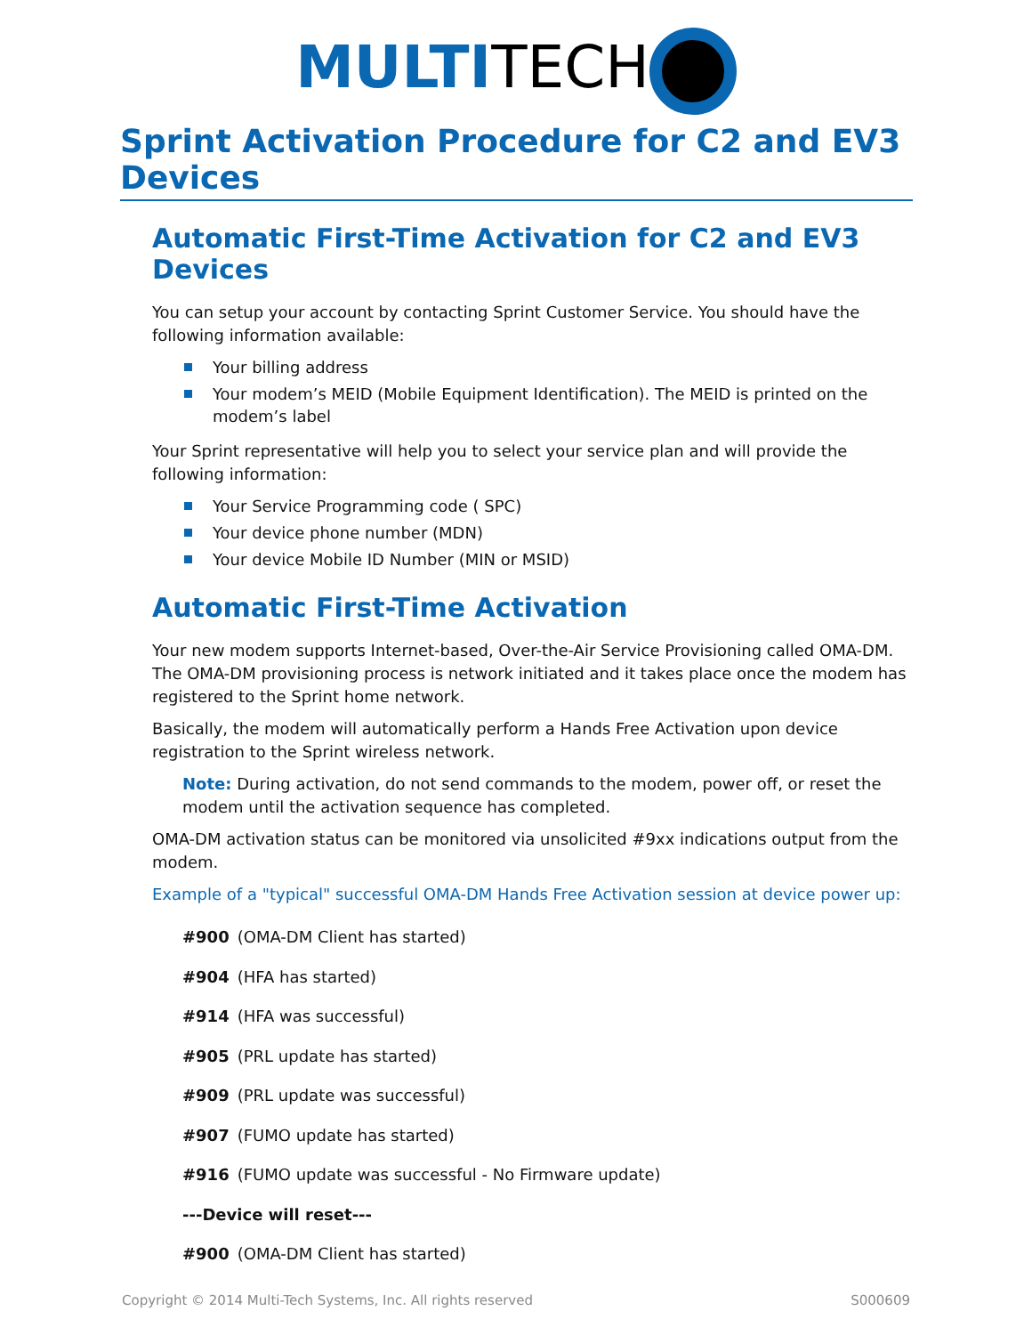MULTI TECH
Sprint Activation Procedure for C2 and EV3 Devices
Automatic First-Time Activation for C2 and EV3 Devices
You can setup your account by contacting Sprint Customer Service. You should have the following information available:
Your billing address
Your modem’s MEID (Mobile Equipment Identification). The MEID is printed on the modem’s label
Your Sprint representative will help you to select your service plan and will provide the following information:
Your Service Programming code ( SPC)
Your device phone number (MDN)
Your device Mobile ID Number (MIN or MSID)
Automatic First-Time Activation
Your new modem supports Internet-based, Over-the-Air Service Provisioning called OMA-DM. The OMA-DM provisioning process is network initiated and it takes place once the modem has registered to the Sprint home network.
Basically, the modem will automatically perform a Hands Free Activation upon device registration to the Sprint wireless network.
Note: During activation, do not send commands to the modem, power off, or reset the modem until the activation sequence has completed.
OMA-DM activation status can be monitored via unsolicited #9xx indications output from the modem.
Example of a "typical" successful OMA-DM Hands Free Activation session at device power up:
#900 (OMA-DM Client has started)
#904 (HFA has started)
#914 (HFA was successful)
#905 (PRL update has started)
#909 (PRL update was successful)
#907 (FUMO update has started)
#916 (FUMO update was successful - No Firmware update)
---Device will reset---
#900 (OMA-DM Client has started)
Copyright © 2014 Multi-Tech Systems, Inc. All rights reserved S000609